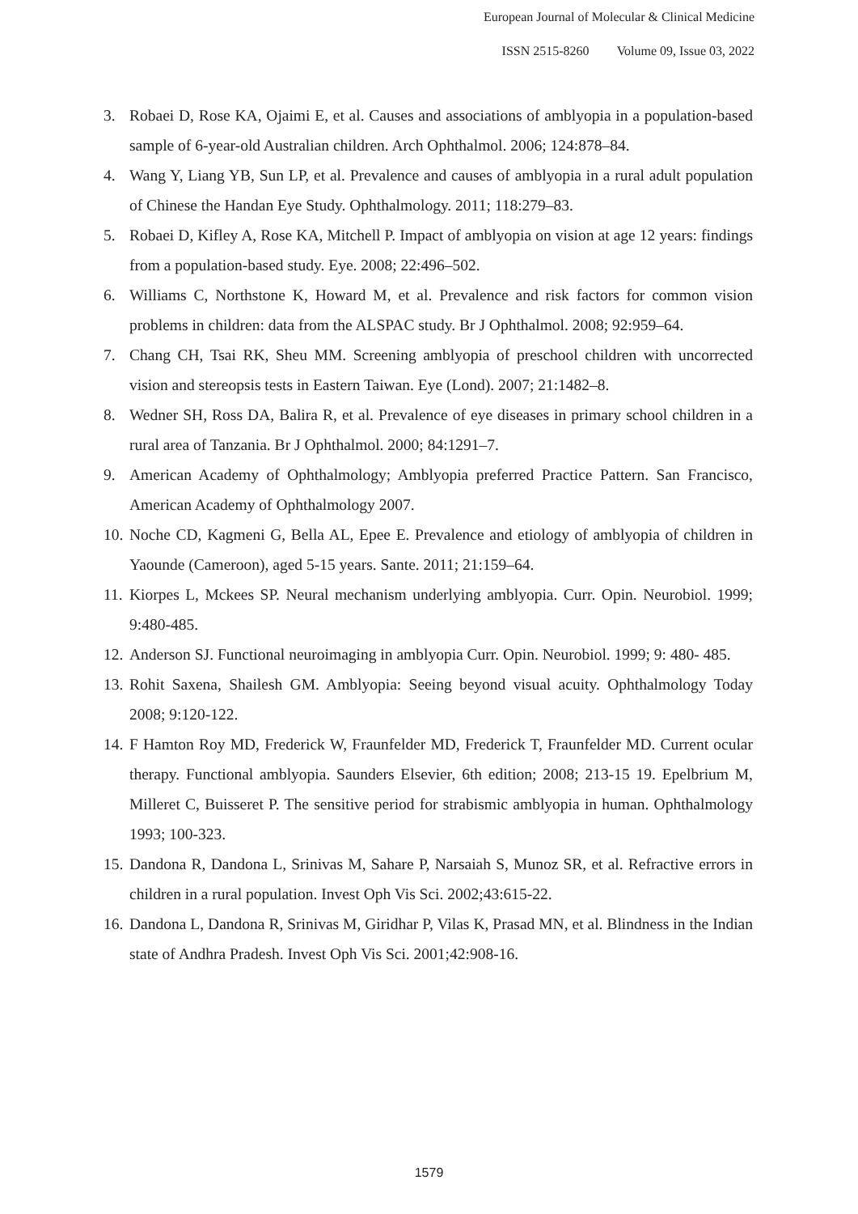European Journal of Molecular & Clinical Medicine
ISSN 2515-8260 Volume 09, Issue 03, 2022
3. Robaei D, Rose KA, Ojaimi E, et al. Causes and associations of amblyopia in a population-based sample of 6-year-old Australian children. Arch Ophthalmol. 2006; 124:878–84.
4. Wang Y, Liang YB, Sun LP, et al. Prevalence and causes of amblyopia in a rural adult population of Chinese the Handan Eye Study. Ophthalmology. 2011; 118:279–83.
5. Robaei D, Kifley A, Rose KA, Mitchell P. Impact of amblyopia on vision at age 12 years: findings from a population-based study. Eye. 2008; 22:496–502.
6. Williams C, Northstone K, Howard M, et al. Prevalence and risk factors for common vision problems in children: data from the ALSPAC study. Br J Ophthalmol. 2008; 92:959–64.
7. Chang CH, Tsai RK, Sheu MM. Screening amblyopia of preschool children with uncorrected vision and stereopsis tests in Eastern Taiwan. Eye (Lond). 2007; 21:1482–8.
8. Wedner SH, Ross DA, Balira R, et al. Prevalence of eye diseases in primary school children in a rural area of Tanzania. Br J Ophthalmol. 2000; 84:1291–7.
9. American Academy of Ophthalmology; Amblyopia preferred Practice Pattern. San Francisco, American Academy of Ophthalmology 2007.
10. Noche CD, Kagmeni G, Bella AL, Epee E. Prevalence and etiology of amblyopia of children in Yaounde (Cameroon), aged 5-15 years. Sante. 2011; 21:159–64.
11. Kiorpes L, Mckees SP. Neural mechanism underlying amblyopia. Curr. Opin. Neurobiol. 1999; 9:480-485.
12. Anderson SJ. Functional neuroimaging in amblyopia Curr. Opin. Neurobiol. 1999; 9: 480- 485.
13. Rohit Saxena, Shailesh GM. Amblyopia: Seeing beyond visual acuity. Ophthalmology Today 2008; 9:120-122.
14. F Hamton Roy MD, Frederick W, Fraunfelder MD, Frederick T, Fraunfelder MD. Current ocular therapy. Functional amblyopia. Saunders Elsevier, 6th edition; 2008; 213-15 19. Epelbrium M, Milleret C, Buisseret P. The sensitive period for strabismic amblyopia in human. Ophthalmology 1993; 100-323.
15. Dandona R, Dandona L, Srinivas M, Sahare P, Narsaiah S, Munoz SR, et al. Refractive errors in children in a rural population. Invest Oph Vis Sci. 2002;43:615-22.
16. Dandona L, Dandona R, Srinivas M, Giridhar P, Vilas K, Prasad MN, et al. Blindness in the Indian state of Andhra Pradesh. Invest Oph Vis Sci. 2001;42:908-16.
1579